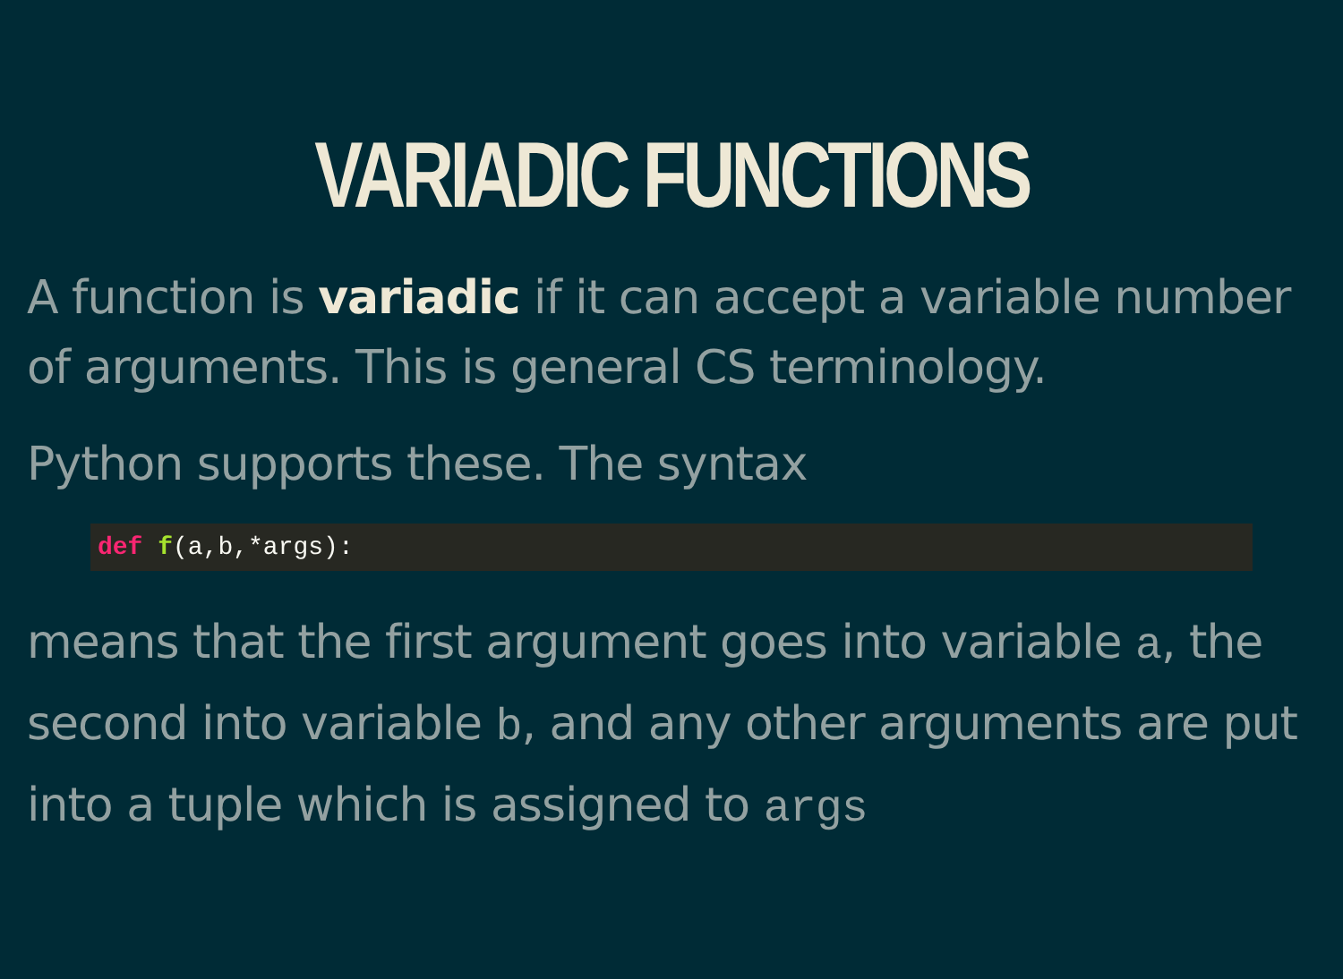VARIADIC FUNCTIONS
A function is variadic if it can accept a variable number of arguments. This is general CS terminology.
Python supports these. The syntax
def f(a,b,*args):
means that the first argument goes into variable a, the second into variable b, and any other arguments are put into a tuple which is assigned to args